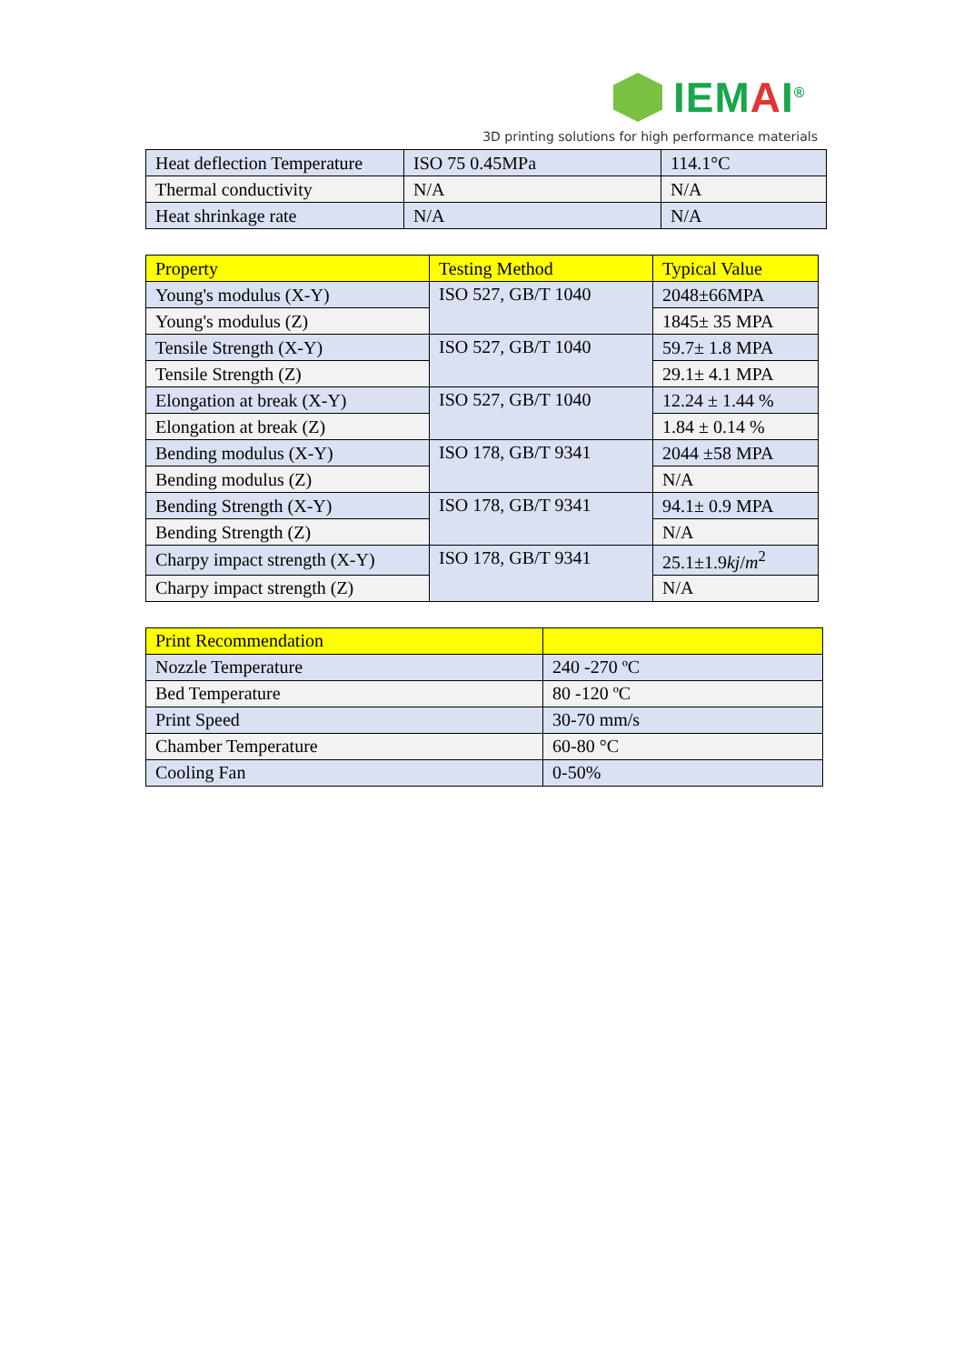IEMAI<sup>®</sup>
3D printing solutions for high performance materials
| Heat deflection Temperature | ISO 75 0.45MPa | 114.1°C |
| Thermal conductivity | N/A | N/A |
| Heat shrinkage rate | N/A | N/A |
| Property | Testing Method | Typical Value |
| --- | --- | --- |
| Young's modulus (X-Y) | ISO 527, GB/T 1040 | 2048±66MPA |
| Young's modulus (Z) | | 1845± 35 MPA |
| Tensile Strength (X-Y) | ISO 527, GB/T 1040 | 59.7± 1.8 MPA |
| Tensile Strength (Z) | | 29.1± 4.1 MPA |
| Elongation at break (X-Y) | ISO 527, GB/T 1040 | 12.24 ± 1.44 % |
| Elongation at break (Z) | | 1.84 ± 0.14 % |
| Bending modulus (X-Y) | ISO 178, GB/T 9341 | 2044 ±58 MPA |
| Bending modulus (Z) | | N/A |
| Bending Strength (X-Y) | ISO 178, GB/T 9341 | 94.1± 0.9 MPA |
| Bending Strength (Z) | | N/A |
| Charpy impact strength (X-Y) | ISO 178, GB/T 9341 | 25.1±1.9 kj / m<sup>2</sup> |
| Charpy impact strength (Z) | | N/A |
| Print Recommendation | |
| --- | --- |
| Nozzle Temperature | 240 -270 ºC |
| Bed Temperature | 80 -120 ºC |
| Print Speed | 30-70 mm/s |
| Chamber Temperature | 60-80 °C |
| Cooling Fan | 0-50% |